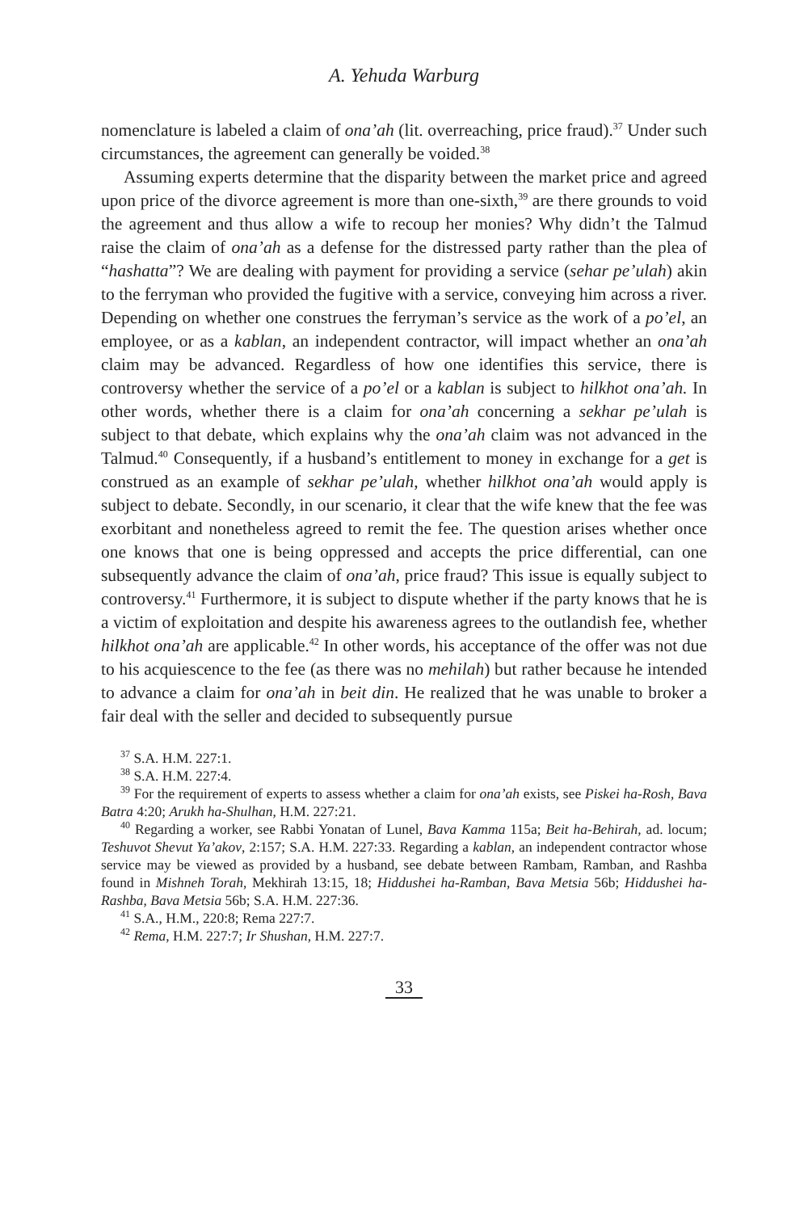A. Yehuda Warburg
nomenclature is labeled a claim of ona’ah (lit. overreaching, price fraud).<sup>37</sup> Under such circumstances, the agreement can generally be voided.<sup>38</sup>
Assuming experts determine that the disparity between the market price and agreed upon price of the divorce agreement is more than one-sixth,<sup>39</sup> are there grounds to void the agreement and thus allow a wife to recoup her monies? Why didn’t the Talmud raise the claim of ona’ah as a defense for the distressed party rather than the plea of “hashatta”? We are dealing with payment for providing a service (sehar pe’ulah) akin to the ferryman who provided the fugitive with a service, conveying him across a river. Depending on whether one construes the ferryman’s service as the work of a po’el, an employee, or as a kablan, an independent contractor, will impact whether an ona’ah claim may be advanced. Regardless of how one identifies this service, there is controversy whether the service of a po’el or a kablan is subject to hilkhot ona’ah. In other words, whether there is a claim for ona’ah concerning a sekhar pe’ulah is subject to that debate, which explains why the ona’ah claim was not advanced in the Talmud.<sup>40</sup> Consequently, if a husband’s entitlement to money in exchange for a get is construed as an example of sekhar pe’ulah, whether hilkhot ona’ah would apply is subject to debate. Secondly, in our scenario, it clear that the wife knew that the fee was exorbitant and nonetheless agreed to remit the fee. The question arises whether once one knows that one is being oppressed and accepts the price differential, can one subsequently advance the claim of ona’ah, price fraud? This issue is equally subject to controversy.<sup>41</sup> Furthermore, it is subject to dispute whether if the party knows that he is a victim of exploitation and despite his awareness agrees to the outlandish fee, whether hilkhot ona’ah are applicable.<sup>42</sup> In other words, his acceptance of the offer was not due to his acquiescence to the fee (as there was no mehilah) but rather because he intended to advance a claim for ona’ah in beit din. He realized that he was unable to broker a fair deal with the seller and decided to subsequently pursue
<sup>37</sup> S.A. H.M. 227:1.
<sup>38</sup> S.A. H.M. 227:4.
<sup>39</sup> For the requirement of experts to assess whether a claim for ona’ah exists, see Piskei ha-Rosh, Bava Batra 4:20; Arukh ha-Shulhan, H.M. 227:21.
<sup>40</sup> Regarding a worker, see Rabbi Yonatan of Lunel, Bava Kamma 115a; Beit ha-Behirah, ad. locum; Teshuvot Shevut Ya’akov, 2:157; S.A. H.M. 227:33. Regarding a kablan, an independent contractor whose service may be viewed as provided by a husband, see debate between Rambam, Ramban, and Rashba found in Mishneh Torah, Mekhirah 13:15, 18; Hiddushei ha-Ramban, Bava Metsia 56b; Hiddushei ha-Rashba, Bava Metsia 56b; S.A. H.M. 227:36.
<sup>41</sup> S.A., H.M., 220:8; Rema 227:7.
<sup>42</sup> Rema, H.M. 227:7; Ir Shushan, H.M. 227:7.
33